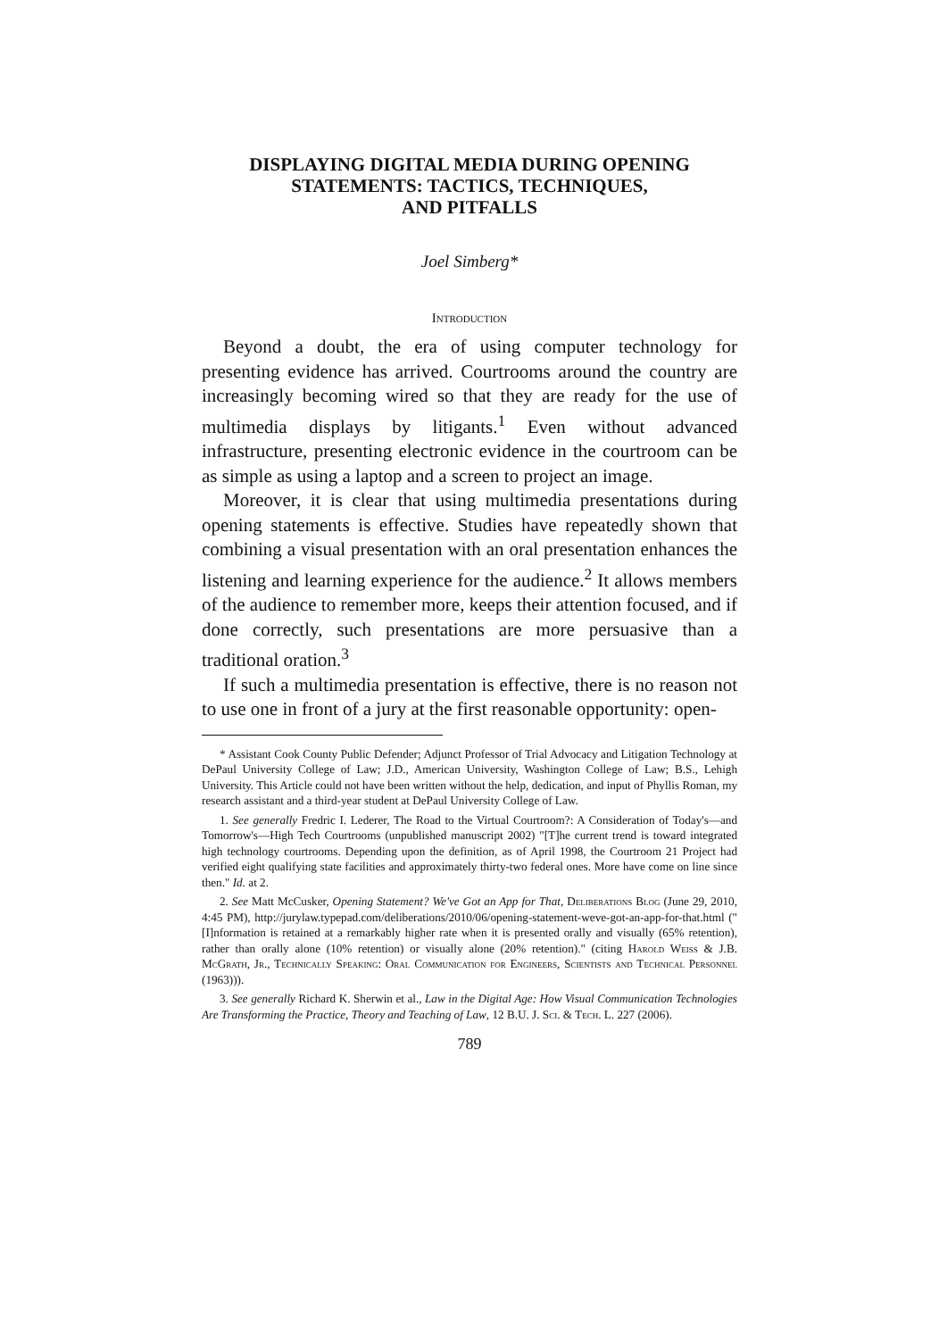DISPLAYING DIGITAL MEDIA DURING OPENING
STATEMENTS: TACTICS, TECHNIQUES,
AND PITFALLS
Joel Simberg*
Introduction
Beyond a doubt, the era of using computer technology for presenting evidence has arrived. Courtrooms around the country are increasingly becoming wired so that they are ready for the use of multimedia displays by litigants.<sup>1</sup> Even without advanced infrastructure, presenting electronic evidence in the courtroom can be as simple as using a laptop and a screen to project an image.
Moreover, it is clear that using multimedia presentations during opening statements is effective. Studies have repeatedly shown that combining a visual presentation with an oral presentation enhances the listening and learning experience for the audience.<sup>2</sup> It allows members of the audience to remember more, keeps their attention focused, and if done correctly, such presentations are more persuasive than a traditional oration.<sup>3</sup>
If such a multimedia presentation is effective, there is no reason not to use one in front of a jury at the first reasonable opportunity: open-
* Assistant Cook County Public Defender; Adjunct Professor of Trial Advocacy and Litigation Technology at DePaul University College of Law; J.D., American University, Washington College of Law; B.S., Lehigh University. This Article could not have been written without the help, dedication, and input of Phyllis Roman, my research assistant and a third-year student at DePaul University College of Law.
1. See generally Fredric I. Lederer, The Road to the Virtual Courtroom?: A Consideration of Today's—and Tomorrow's—High Tech Courtrooms (unpublished manuscript 2002) "[T]he current trend is toward integrated high technology courtrooms. Depending upon the definition, as of April 1998, the Courtroom 21 Project had verified eight qualifying state facilities and approximately thirty-two federal ones. More have come on line since then." Id. at 2.
2. See Matt McCusker, Opening Statement? We've Got an App for That, Deliberations Blog (June 29, 2010, 4:45 PM), http://jurylaw.typepad.com/deliberations/2010/06/opening-statement-weve-got-an-app-for-that.html ("[I]nformation is retained at a remarkably higher rate when it is presented orally and visually (65% retention), rather than orally alone (10% retention) or visually alone (20% retention)." (citing Harold Weiss & J.B. McGrath, Jr., Technically Speaking: Oral Communication for Engineers, Scientists and Technical Personnel (1963))).
3. See generally Richard K. Sherwin et al., Law in the Digital Age: How Visual Communication Technologies Are Transforming the Practice, Theory and Teaching of Law, 12 B.U. J. Sci. & Tech. L. 227 (2006).
789